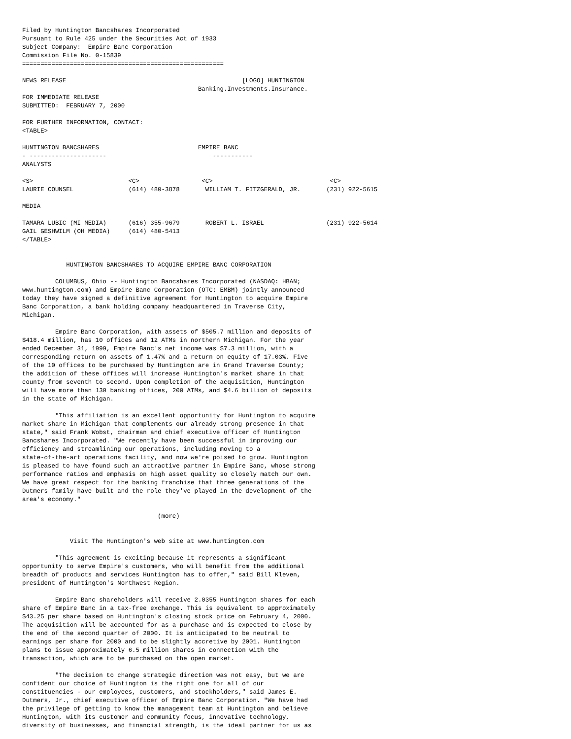Filed by Huntington Bancshares Incorporated
Pursuant to Rule 425 under the Securities Act of 1933
Subject Company:  Empire Banc Corporation
Commission File No. 0-15839
=======================================================

NEWS RELEASE                                                [LOGO] HUNTINGTON
                                                Banking.Investments.Insurance.
FOR IMMEDIATE RELEASE
SUBMITTED:  FEBRUARY 7, 2000

FOR FURTHER INFORMATION, CONTACT:
<TABLE>

HUNTINGTON BANCSHARES                           EMPIRE BANC
- ---------------------                             -----------
ANALYSTS

<S>                          <C>                 <C>                                <C>
LAURIE COUNSEL               (614) 480-3878       WILLIAM T. FITZGERALD, JR.       (231) 922-5615

MEDIA

TAMARA LUBIC (MI MEDIA)      (616) 355-9679       ROBERT L. ISRAEL                 (231) 922-5614
GAIL GESHWILM (OH MEDIA)     (614) 480-5413
</TABLE>


            HUNTINGTON BANCSHARES TO ACQUIRE EMPIRE BANC CORPORATION

         COLUMBUS, Ohio -- Huntington Bancshares Incorporated (NASDAQ: HBAN;
www.huntington.com) and Empire Banc Corporation (OTC: EMBM) jointly announced
today they have signed a definitive agreement for Huntington to acquire Empire
Banc Corporation, a bank holding company headquartered in Traverse City,
Michigan.

         Empire Banc Corporation, with assets of $505.7 million and deposits of
$418.4 million, has 10 offices and 12 ATMs in northern Michigan. For the year
ended December 31, 1999, Empire Banc's net income was $7.3 million, with a
corresponding return on assets of 1.47% and a return on equity of 17.03%. Five
of the 10 offices to be purchased by Huntington are in Grand Traverse County;
the addition of these offices will increase Huntington's market share in that
county from seventh to second. Upon completion of the acquisition, Huntington
will have more than 130 banking offices, 200 ATMs, and $4.6 billion of deposits
in the state of Michigan.

         "This affiliation is an excellent opportunity for Huntington to acquire
market share in Michigan that complements our already strong presence in that
state," said Frank Wobst, chairman and chief executive officer of Huntington
Bancshares Incorporated. "We recently have been successful in improving our
efficiency and streamlining our operations, including moving to a
state-of-the-art operations facility, and now we're poised to grow. Huntington
is pleased to have found such an attractive partner in Empire Banc, whose strong
performance ratios and emphasis on high asset quality so closely match our own.
We have great respect for the banking franchise that three generations of the
Dutmers family have built and the role they've played in the development of the
area's economy."

                                     (more)


             Visit The Huntington's web site at www.huntington.com

         "This agreement is exciting because it represents a significant
opportunity to serve Empire's customers, who will benefit from the additional
breadth of products and services Huntington has to offer," said Bill Kleven,
president of Huntington's Northwest Region.

         Empire Banc shareholders will receive 2.0355 Huntington shares for each
share of Empire Banc in a tax-free exchange. This is equivalent to approximately
$43.25 per share based on Huntington's closing stock price on February 4, 2000.
The acquisition will be accounted for as a purchase and is expected to close by
the end of the second quarter of 2000. It is anticipated to be neutral to
earnings per share for 2000 and to be slightly accretive by 2001. Huntington
plans to issue approximately 6.5 million shares in connection with the
transaction, which are to be purchased on the open market.

         "The decision to change strategic direction was not easy, but we are
confident our choice of Huntington is the right one for all of our
constituencies - our employees, customers, and stockholders," said James E.
Dutmers, Jr., chief executive officer of Empire Banc Corporation. "We have had
the privilege of getting to know the management team at Huntington and believe
Huntington, with its customer and community focus, innovative technology,
diversity of businesses, and financial strength, is the ideal partner for us as